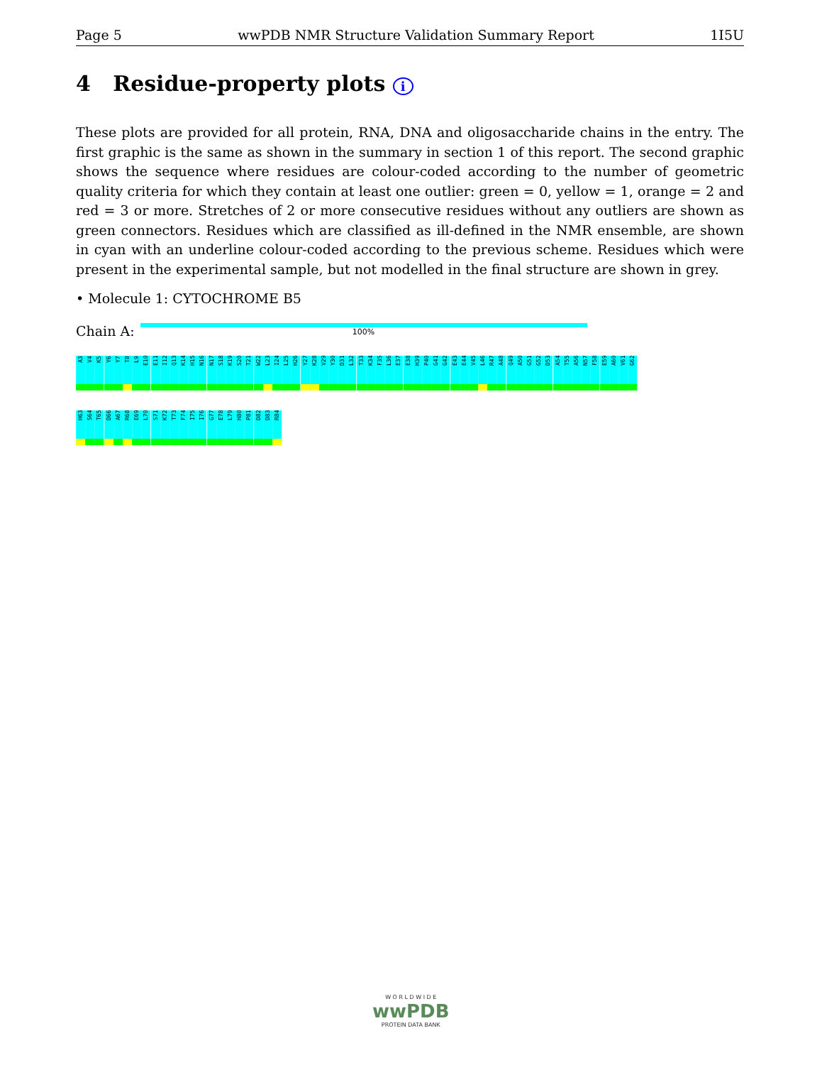Page 5 wwPDB NMR Structure Validation Summary Report 1I5U
4 Residue-property plots i
These plots are provided for all protein, RNA, DNA and oligosaccharide chains in the entry. The first graphic is the same as shown in the summary in section 1 of this report. The second graphic shows the sequence where residues are colour-coded according to the number of geometric quality criteria for which they contain at least one outlier: green = 0, yellow = 1, orange = 2 and red = 3 or more. Stretches of 2 or more consecutive residues without any outliers are shown as green connectors. Residues which are classified as ill-defined in the NMR ensemble, are shown in cyan with an underline colour-coded according to the previous scheme. Residues which were present in the experimental sample, but not modelled in the final structure are shown in grey.
• Molecule 1: CYTOCHROME B5
Chain A:
100%
A3
V4
K5
Y6
Y7
T8
L9
E10
E11
I12
Q13
K14
H15
N16
N17
S18
K19
S20
T21
W22
L23
I24
L25
H26
Y27
K28
V29
Y30
D31
L32
T33
K34
F35
L36
E37
E38
H39
P40
G41
G42
E43
E44
V45
L46
R47
A48
Q49
A50
G51
G52
D53
A54
T55
A56
N57
F58
E59
A60
V61
G62
H63
S64
T65
D66
A67
R68
E69
L70
S71
K72
T73
F74
I75
I76
G77
E78
L79
H80
P81
D82
D83
R84
W O R L D W I D E
wwPDB
PROTEIN DATA BANK